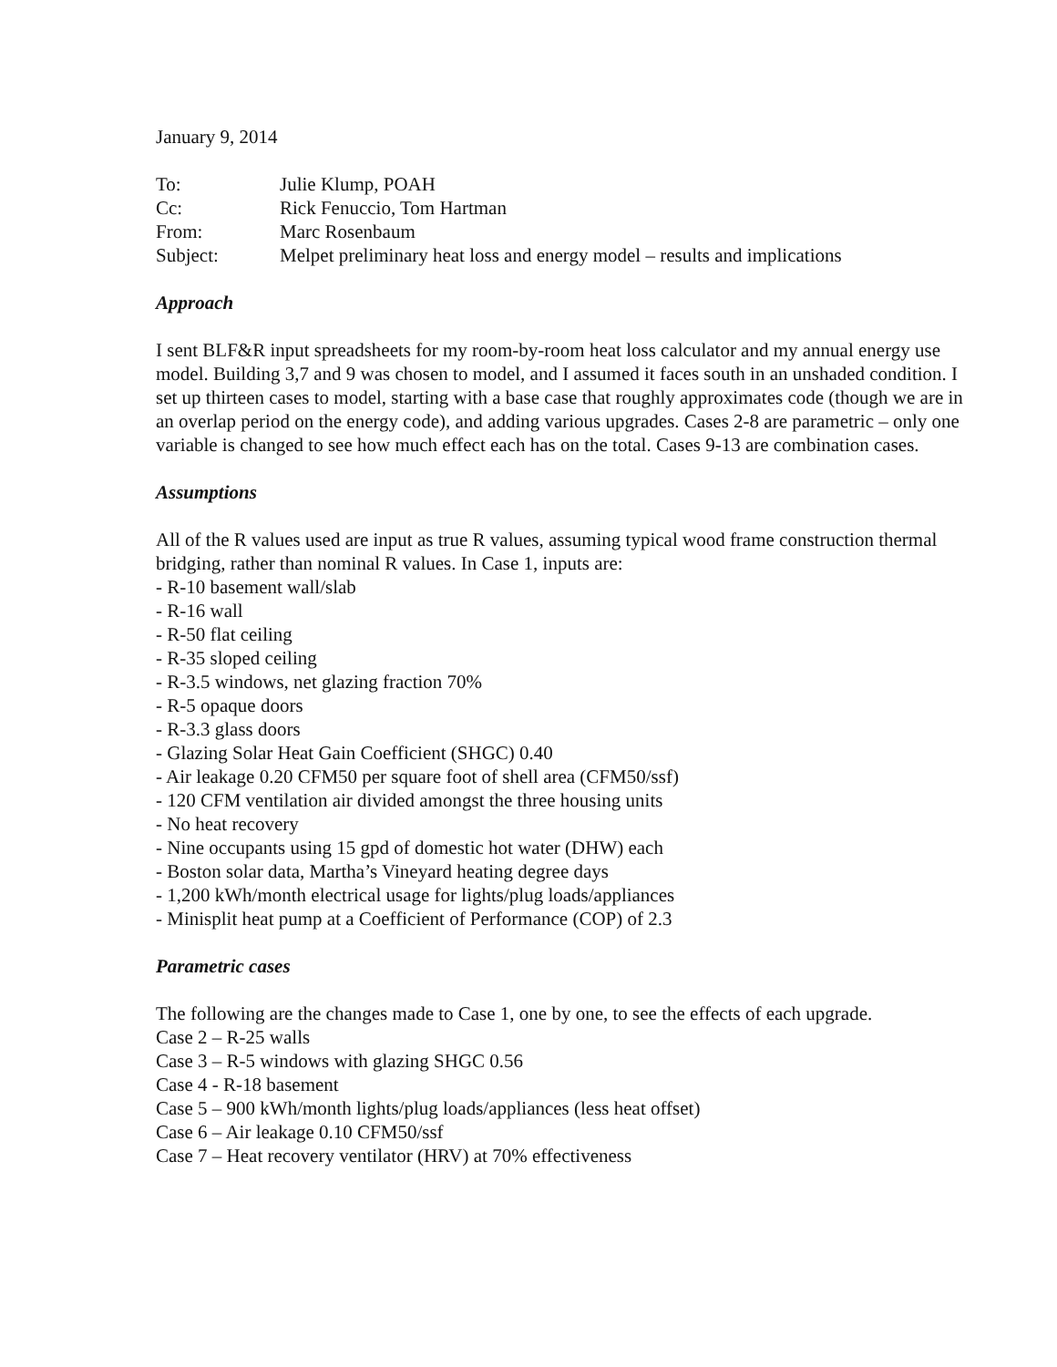January 9, 2014
| To: | Julie Klump, POAH |
| Cc: | Rick Fenuccio, Tom Hartman |
| From: | Marc Rosenbaum |
| Subject: | Melpet preliminary heat loss and energy model – results and implications |
Approach
I sent BLF&R input spreadsheets for my room-by-room heat loss calculator and my annual energy use model. Building 3,7 and 9 was chosen to model, and I assumed it faces south in an unshaded condition. I set up thirteen cases to model, starting with a base case that roughly approximates code (though we are in an overlap period on the energy code), and adding various upgrades. Cases 2-8 are parametric – only one variable is changed to see how much effect each has on the total. Cases 9-13 are combination cases.
Assumptions
All of the R values used are input as true R values, assuming typical wood frame construction thermal bridging, rather than nominal R values. In Case 1, inputs are:
- R-10 basement wall/slab
- R-16 wall
- R-50 flat ceiling
- R-35 sloped ceiling
- R-3.5 windows, net glazing fraction 70%
- R-5 opaque doors
- R-3.3 glass doors
- Glazing Solar Heat Gain Coefficient (SHGC) 0.40
- Air leakage 0.20 CFM50 per square foot of shell area (CFM50/ssf)
- 120 CFM ventilation air divided amongst the three housing units
- No heat recovery
- Nine occupants using 15 gpd of domestic hot water (DHW) each
- Boston solar data, Martha’s Vineyard heating degree days
- 1,200 kWh/month electrical usage for lights/plug loads/appliances
- Minisplit heat pump at a Coefficient of Performance (COP) of 2.3
Parametric cases
The following are the changes made to Case 1, one by one, to see the effects of each upgrade.
Case 2 – R-25 walls
Case 3 – R-5 windows with glazing SHGC 0.56
Case 4 - R-18 basement
Case 5 – 900 kWh/month lights/plug loads/appliances (less heat offset)
Case 6 – Air leakage 0.10 CFM50/ssf
Case 7 – Heat recovery ventilator (HRV) at 70% effectiveness